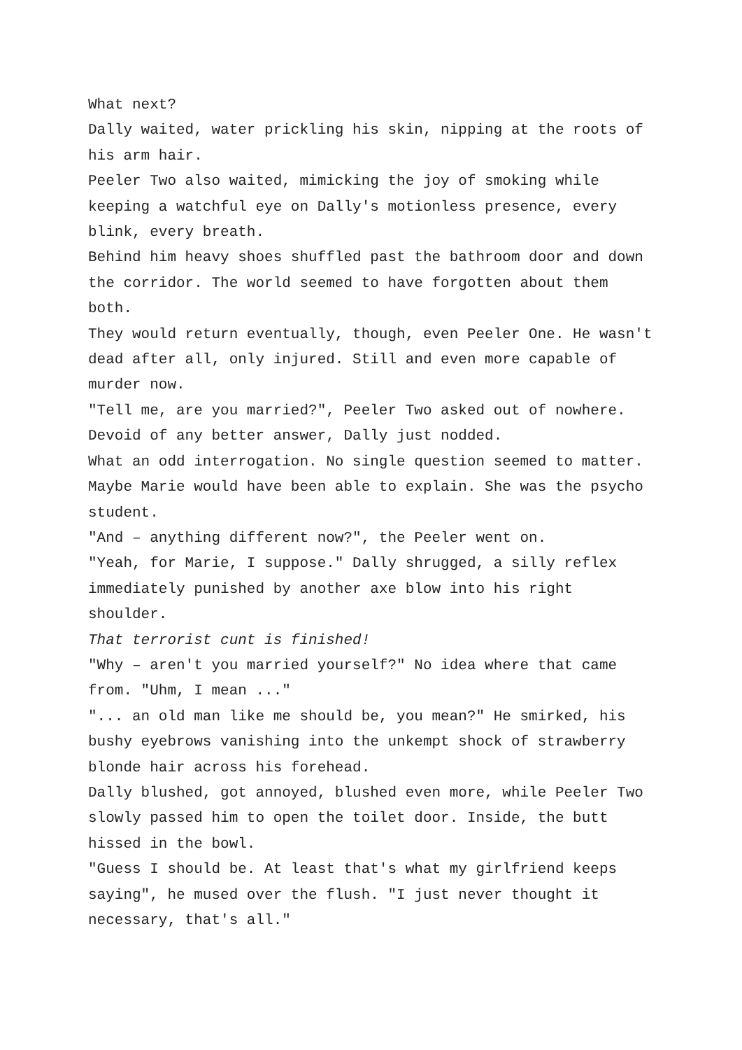What next?
Dally waited, water prickling his skin, nipping at the roots of his arm hair.
Peeler Two also waited, mimicking the joy of smoking while keeping a watchful eye on Dally's motionless presence, every blink, every breath.
Behind him heavy shoes shuffled past the bathroom door and down the corridor. The world seemed to have forgotten about them both.
They would return eventually, though, even Peeler One. He wasn't dead after all, only injured. Still and even more capable of murder now.
"Tell me, are you married?", Peeler Two asked out of nowhere.
Devoid of any better answer, Dally just nodded.
What an odd interrogation. No single question seemed to matter. Maybe Marie would have been able to explain. She was the psycho student.
"And – anything different now?", the Peeler went on.
"Yeah, for Marie, I suppose." Dally shrugged, a silly reflex immediately punished by another axe blow into his right shoulder.
That terrorist cunt is finished!
"Why – aren't you married yourself?" No idea where that came from. "Uhm, I mean ..."
"... an old man like me should be, you mean?" He smirked, his bushy eyebrows vanishing into the unkempt shock of strawberry blonde hair across his forehead.
Dally blushed, got annoyed, blushed even more, while Peeler Two slowly passed him to open the toilet door. Inside, the butt hissed in the bowl.
"Guess I should be. At least that's what my girlfriend keeps saying", he mused over the flush. "I just never thought it necessary, that's all."